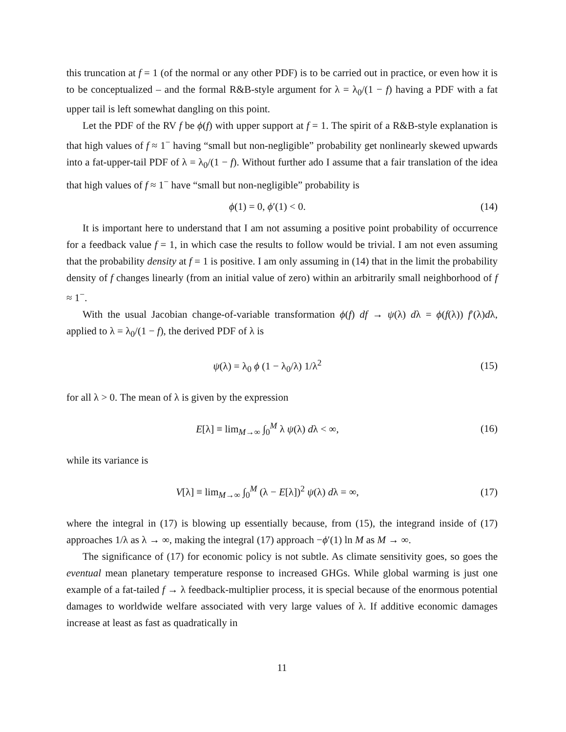this truncation at f = 1 (of the normal or any other PDF) is to be carried out in practice, or even how it is to be conceptualized – and the formal R&B-style argument for λ = λ<sub>0</sub>/(1 − f) having a PDF with a fat upper tail is left somewhat dangling on this point.
Let the PDF of the RV f be ϕ(f) with upper support at f = 1. The spirit of a R&B-style explanation is that high values of f ≈ 1<sup>−</sup> having “small but non-negligible” probability get nonlinearly skewed upwards into a fat-upper-tail PDF of λ = λ<sub>0</sub>/(1 − f). Without further ado I assume that a fair translation of the idea that high values of f ≈ 1<sup>−</sup> have “small but non-negligible” probability is
ϕ(1) = 0, ϕ′(1) < 0. (14)
It is important here to understand that I am not assuming a positive point probability of occurrence for a feedback value f = 1, in which case the results to follow would be trivial. I am not even assuming that the probability density at f = 1 is positive. I am only assuming in (14) that in the limit the probability density of f changes linearly (from an initial value of zero) within an arbitrarily small neighborhood of f ≈ 1<sup>−</sup>.
With the usual Jacobian change-of-variable transformation ϕ(f) df → ψ(λ) dλ = ϕ(f(λ)) f′(λ)dλ, applied to λ = λ<sub>0</sub>/(1 − f), the derived PDF of λ is
ψ(λ) = λ<sub>0</sub> ϕ (1 − λ<sub>0</sub>/λ) 1/λ<sup>2</sup> (15)
for all λ > 0. The mean of λ is given by the expression
E[λ] ≡ lim<sub>M→∞</sub> ∫<sub>0</sub><sup>M</sup> λ ψ(λ) dλ < ∞,
(16)
while its variance is
V[λ] ≡ lim<sub>M→∞</sub> ∫<sub>0</sub><sup>M</sup> (λ − E[λ])<sup>2</sup> ψ(λ) dλ = ∞,
(17)
where the integral in (17) is blowing up essentially because, from (15), the integrand inside of (17) approaches 1/λ as λ → ∞, making the integral (17) approach −ϕ′(1) ln M as M → ∞.
The significance of (17) for economic policy is not subtle. As climate sensitivity goes, so goes the eventual mean planetary temperature response to increased GHGs. While global warming is just one example of a fat-tailed f → λ feedback-multiplier process, it is special because of the enormous potential damages to worldwide welfare associated with very large values of λ. If additive economic damages increase at least as fast as quadratically in
11